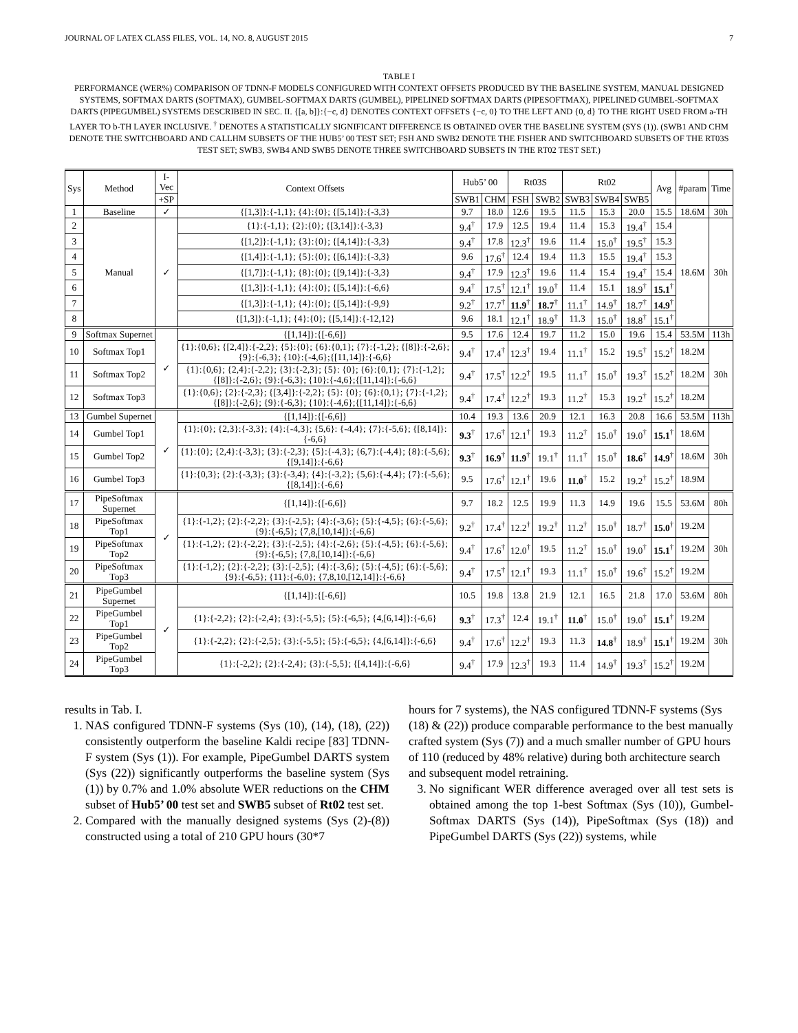JOURNAL OF LATEX CLASS FILES, VOL. 14, NO. 8, AUGUST 2015 7
TABLE I
PERFORMANCE (WER%) COMPARISON OF TDNN-F MODELS CONFIGURED WITH CONTEXT OFFSETS PRODUCED BY THE BASELINE SYSTEM, MANUAL DESIGNED SYSTEMS, SOFTMAX DARTS (SOFTMAX), GUMBEL-SOFTMAX DARTS (GUMBEL), PIPELINED SOFTMAX DARTS (PIPESOFTMAX), PIPELINED GUMBEL-SOFTMAX DARTS (PIPEGUMBEL) SYSTEMS DESCRIBED IN SEC. II. {[a, b]}:{−c, d} DENOTES CONTEXT OFFSETS {−c, 0} TO THE LEFT AND {0, d} TO THE RIGHT USED FROM a-TH LAYER TO b-TH LAYER INCLUSIVE. <sup>†</sup> DENOTES A STATISTICALLY SIGNIFICANT DIFFERENCE IS OBTAINED OVER THE BASELINE SYSTEM (SYS (1)). (SWB1 AND CHM DENOTE THE SWITCHBOARD AND CALLHM SUBSETS OF THE HUB5’ 00 TEST SET; FSH AND SWB2 DENOTE THE FISHER AND SWITCHBOARD SUBSETS OF THE RT03S TEST SET; SWB3, SWB4 AND SWB5 DENOTE THREE SWITCHBOARD SUBSETS IN THE RT02 TEST SET.)
| Sys | Method | I-Vec | Context Offsets | Hub5’ 00 | | Rt03S | | Rt02 | | | Avg | #param | Time |
| --- | --- | --- | --- | --- | --- | --- | --- | --- | --- | --- | --- | --- | --- |
| | | +SP | | SWB1 | CHM | FSH | SWB2 | SWB3 | SWB4 | SWB5 | | | |
| 1 | Baseline | ✓ | {[1,3]}:{-1,1}; {4}:{0}; {[5,14]}:{-3,3} | 9.7 | 18.0 | 12.6 | 19.5 | 11.5 | 15.3 | 20.0 | 15.5 | 18.6M | 30h |
| 2 | Manual | ✓ | {1}:{-1,1}; {2}:{0}; {[3,14]}:{-3,3} | 9.4<sup>†</sup> | 17.9 | 12.5 | 19.4 | 11.4 | 15.3 | 19.4<sup>†</sup> | 15.4 | 18.6M | 30h |
| 3 | | | {[1,2]}:{-1,1}; {3}:{0}; {[4,14]}:{-3,3} | 9.4<sup>†</sup> | 17.8 | 12.3<sup>†</sup> | 19.6 | 11.4 | 15.0<sup>†</sup> | 19.5<sup>†</sup> | 15.3 | | |
| 4 | | | {[1,4]}:{-1,1}; {5}:{0}; {[6,14]}:{-3,3} | 9.6 | 17.6<sup>†</sup> | 12.4 | 19.4 | 11.3 | 15.5 | 19.4<sup>†</sup> | 15.3 | | |
| 5 | | | {[1,7]}:{-1,1}; {8}:{0}; {[9,14]}:{-3,3} | 9.4<sup>†</sup> | 17.9 | 12.3<sup>†</sup> | 19.6 | 11.4 | 15.4 | 19.4<sup>†</sup> | 15.4 | | |
| 6 | | | {[1,3]}:{-1,1}; {4}:{0}; {[5,14]}:{-6,6} | 9.4<sup>†</sup> | 17.5<sup>†</sup> | 12.1<sup>†</sup> | 19.0<sup>†</sup> | 11.4 | 15.1 | 18.9<sup>†</sup> | 15.1<sup>†</sup> | | |
| 7 | | | {[1,3]}:{-1,1}; {4}:{0}; {[5,14]}:{-9,9} | 9.2<sup>†</sup> | 17.7<sup>†</sup> | 11.9<sup>†</sup> | 18.7<sup>†</sup> | 11.1<sup>†</sup> | 14.9<sup>†</sup> | 18.7<sup>†</sup> | 14.9<sup>†</sup> | | |
| 8 | | | {[1,3]}:{-1,1}; {4}:{0}; {[5,14]}:{-12,12} | 9.6 | 18.1 | 12.1<sup>†</sup> | 18.9<sup>†</sup> | 11.3 | 15.0<sup>†</sup> | 18.8<sup>†</sup> | 15.1<sup>†</sup> | | |
| 9 | Softmax Supernet | ✓ | {[1,14]}:{[-6,6]} | 9.5 | 17.6 | 12.4 | 19.7 | 11.2 | 15.0 | 19.6 | 15.4 | 53.5M | 113h |
| 10 | Softmax Top1 | | {1}:{0,6}; {[2,4]}:{-2,2}; {5}:{0}; {6}:{0,1}; {7}:{-1,2}; {[8]}:{-2,6}; {9}:{-6,3}; {10}:{-4,6};{[11,14]}:{-6,6} | 9.4<sup>†</sup> | 17.4<sup>†</sup> | 12.3<sup>†</sup> | 19.4 | 11.1<sup>†</sup> | 15.2 | 19.5<sup>†</sup> | 15.2<sup>†</sup> | 18.2M | 30h |
| 11 | Softmax Top2 | | {1}:{0,6}; {2,4}:{-2,2}; {3}:{-2,3}; {5}: {0}; {6}:{0,1}; {7}:{-1,2}; {[8]}:{-2,6}; {9}:{-6,3}; {10}:{-4,6};{[11,14]}:{-6,6} | 9.4<sup>†</sup> | 17.5<sup>†</sup> | 12.2<sup>†</sup> | 19.5 | 11.1<sup>†</sup> | 15.0<sup>†</sup> | 19.3<sup>†</sup> | 15.2<sup>†</sup> | 18.2M | |
| 12 | Softmax Top3 | | {1}:{0,6}; {2}:{-2,3}; {[3,4]}:{-2,2}; {5}: {0}; {6}:{0,1}; {7}:{-1,2}; {[8]}:{-2,6}; {9}:{-6,3}; {10}:{-4,6};{[11,14]}:{-6,6} | 9.4<sup>†</sup> | 17.4<sup>†</sup> | 12.2<sup>†</sup> | 19.3 | 11.2<sup>†</sup> | 15.3 | 19.2<sup>†</sup> | 15.2<sup>†</sup> | 18.2M | |
| 13 | Gumbel Supernet | ✓ | {[1,14]}:{[-6,6]} | 10.4 | 19.3 | 13.6 | 20.9 | 12.1 | 16.3 | 20.8 | 16.6 | 53.5M | 113h |
| 14 | Gumbel Top1 | | {1}:{0}; {2,3}:{-3,3}; {4}:{-4,3}; {5,6}: {-4,4}; {7}:{-5,6}; {[8,14]}:{-6,6} | 9.3<sup>†</sup> | 17.6<sup>†</sup> | 12.1<sup>†</sup> | 19.3 | 11.2<sup>†</sup> | 15.0<sup>†</sup> | 19.0<sup>†</sup> | 15.1<sup>†</sup> | 18.6M | 30h |
| 15 | Gumbel Top2 | | {1}:{0}; {2,4}:{-3,3}; {3}:{-2,3}; {5}:{-4,3}; {6,7}:{-4,4}; {8}:{-5,6}; {[9,14]}:{-6,6} | 9.3<sup>†</sup> | 16.9<sup>†</sup> | 11.9<sup>†</sup> | 19.1<sup>†</sup> | 11.1<sup>†</sup> | 15.0<sup>†</sup> | 18.6<sup>†</sup> | 14.9<sup>†</sup> | 18.6M | |
| 16 | Gumbel Top3 | | {1}:{0,3}; {2}:{-3,3}; {3}:{-3,4}; {4}:{-3,2}; {5,6}:{-4,4}; {7}:{-5,6}; {[8,14]}:{-6,6} | 9.5 | 17.6<sup>†</sup> | 12.1<sup>†</sup> | 19.6 | 11.0<sup>†</sup> | 15.2 | 19.2<sup>†</sup> | 15.2<sup>†</sup> | 18.9M | |
| 17 | PipeSoftmax Supernet | ✓ | {[1,14]}:{[-6,6]} | 9.7 | 18.2 | 12.5 | 19.9 | 11.3 | 14.9 | 19.6 | 15.5 | 53.6M | 80h |
| 18 | PipeSoftmax Top1 | | {1}:{-1,2}; {2}:{-2,2}; {3}:{-2,5}; {4}:{-3,6}; {5}:{-4,5}; {6}:{-5,6}; {9}:{-6,5}; {7,8,[10,14]}:{-6,6} | 9.2<sup>†</sup> | 17.4<sup>†</sup> | 12.2<sup>†</sup> | 19.2<sup>†</sup> | 11.2<sup>†</sup> | 15.0<sup>†</sup> | 18.7<sup>†</sup> | 15.0<sup>†</sup> | 19.2M | 30h |
| 19 | PipeSoftmax Top2 | | {1}:{-1,2}; {2}:{-2,2}; {3}:{-2,5}; {4}:{-2,6}; {5}:{-4,5}; {6}:{-5,6}; {9}:{-6,5}; {7,8,[10,14]}:{-6,6} | 9.4<sup>†</sup> | 17.6<sup>†</sup> | 12.0<sup>†</sup> | 19.5 | 11.2<sup>†</sup> | 15.0<sup>†</sup> | 19.0<sup>†</sup> | 15.1<sup>†</sup> | 19.2M | |
| 20 | PipeSoftmax Top3 | | {1}:{-1,2}; {2}:{-2,2}; {3}:{-2,5}; {4}:{-3,6}; {5}:{-4,5}; {6}:{-5,6}; {9}:{-6,5}; {11}:{-6,0}; {7,8,10,[12,14]}:{-6,6} | 9.4<sup>†</sup> | 17.5<sup>†</sup> | 12.1<sup>†</sup> | 19.3 | 11.1<sup>†</sup> | 15.0<sup>†</sup> | 19.6<sup>†</sup> | 15.2<sup>†</sup> | 19.2M | |
| 21 | PipeGumbel Supernet | ✓ | {[1,14]}:{[-6,6]} | 10.5 | 19.8 | 13.8 | 21.9 | 12.1 | 16.5 | 21.8 | 17.0 | 53.6M | 80h |
| 22 | PipeGumbel Top1 | | {1}:{-2,2}; {2}:{-2,4}; {3}:{-5,5}; {5}:{-6,5}; {4,[6,14]}:{-6,6} | 9.3<sup>†</sup> | 17.3<sup>†</sup> | 12.4 | 19.1<sup>†</sup> | 11.0<sup>†</sup> | 15.0<sup>†</sup> | 19.0<sup>†</sup> | 15.1<sup>†</sup> | 19.2M | 30h |
| 23 | PipeGumbel Top2 | | {1}:{-2,2}; {2}:{-2,5}; {3}:{-5,5}; {5}:{-6,5}; {4,[6,14]}:{-6,6} | 9.4<sup>†</sup> | 17.6<sup>†</sup> | 12.2<sup>†</sup> | 19.3 | 11.3 | 14.8<sup>†</sup> | 18.9<sup>†</sup> | 15.1<sup>†</sup> | 19.2M | |
| 24 | PipeGumbel Top3 | | {1}:{-2,2}; {2}:{-2,4}; {3}:{-5,5}; {[4,14]}:{-6,6} | 9.4<sup>†</sup> | 17.9 | 12.3<sup>†</sup> | 19.3 | 11.4 | 14.9<sup>†</sup> | 19.3<sup>†</sup> | 15.2<sup>†</sup> | 19.2M | |
results in Tab. I.
1. NAS configured TDNN-F systems (Sys (10), (14), (18), (22)) consistently outperform the baseline Kaldi recipe [83] TDNN-F system (Sys (1)). For example, PipeGumbel DARTS system (Sys (22)) significantly outperforms the baseline system (Sys (1)) by 0.7% and 1.0% absolute WER reductions on the CHM subset of Hub5’ 00 test set and SWB5 subset of Rt02 test set.
2. Compared with the manually designed systems (Sys (2)-(8)) constructed using a total of 210 GPU hours (30*7
hours for 7 systems), the NAS configured TDNN-F systems (Sys (18) & (22)) produce comparable performance to the best manually crafted system (Sys (7)) and a much smaller number of GPU hours of 110 (reduced by 48% relative) during both architecture search and subsequent model retraining.
3. No significant WER difference averaged over all test sets is obtained among the top 1-best Softmax (Sys (10)), Gumbel-Softmax DARTS (Sys (14)), PipeSoftmax (Sys (18)) and PipeGumbel DARTS (Sys (22)) systems, while